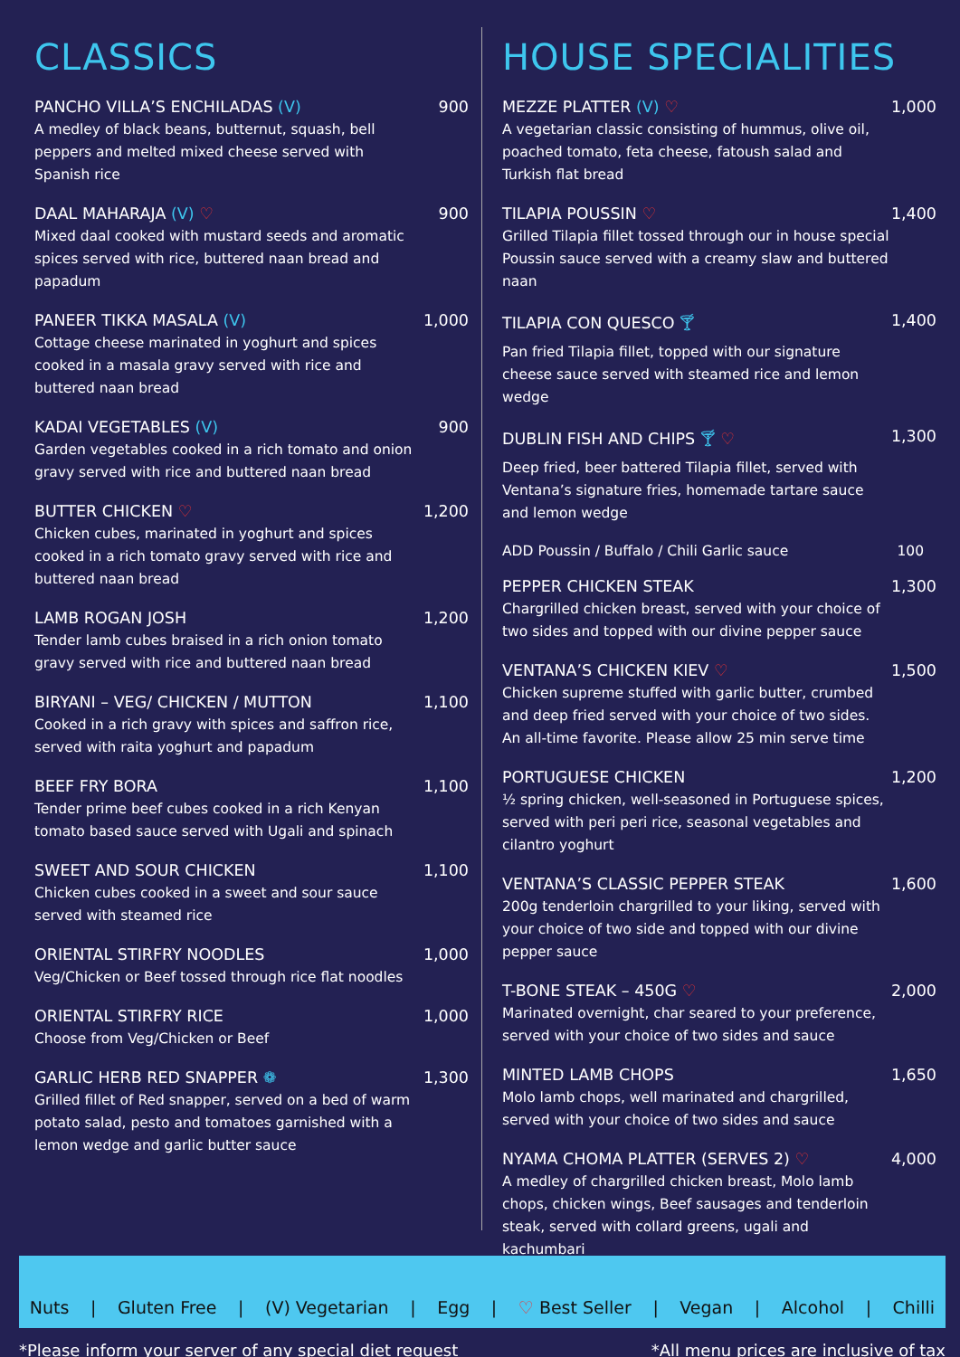CLASSICS
PANCHO VILLA’S ENCHILADAS (V) 900
A medley of black beans, butternut, squash, bell peppers and melted mixed cheese served with Spanish rice
DAAL MAHARAJA (V) ♡ 900
Mixed daal cooked with mustard seeds and aromatic spices served with rice, buttered naan bread and papadum
PANEER TIKKA MASALA (V) 1,000
Cottage cheese marinated in yoghurt and spices cooked in a masala gravy served with rice and buttered naan bread
KADAI VEGETABLES (V) 900
Garden vegetables cooked in a rich tomato and onion gravy served with rice and buttered naan bread
BUTTER CHICKEN ♡ 1,200
Chicken cubes, marinated in yoghurt and spices cooked in a rich tomato gravy served with rice and buttered naan bread
LAMB ROGAN JOSH 1,200
Tender lamb cubes braised in a rich onion tomato gravy served with rice and buttered naan bread
BIRYANI – VEG/ CHICKEN / MUTTON 1,100
Cooked in a rich gravy with spices and saffron rice, served with raita yoghurt and papadum
BEEF FRY BORA 1,100
Tender prime beef cubes cooked in a rich Kenyan tomato based sauce served with Ugali and spinach
SWEET AND SOUR CHICKEN 1,100
Chicken cubes cooked in a sweet and sour sauce served with steamed rice
ORIENTAL STIRFRY NOODLES 1,000
Veg/Chicken or Beef tossed through rice flat noodles
ORIENTAL STIRFRY RICE 1,000
Choose from Veg/Chicken or Beef
GARLIC HERB RED SNAPPER ❁ 1,300
Grilled fillet of Red snapper, served on a bed of warm potato salad, pesto and tomatoes garnished with a lemon wedge and garlic butter sauce
HOUSE SPECIALITIES
MEZZE PLATTER (V) ♡ 1,000
A vegetarian classic consisting of hummus, olive oil, poached tomato, feta cheese, fatoush salad and Turkish flat bread
TILAPIA POUSSIN ♡ 1,400
Grilled Tilapia fillet tossed through our in house special Poussin sauce served with a creamy slaw and buttered naan
TILAPIA CON QUESCO 🍸︎ 1,400
Pan fried Tilapia fillet, topped with our signature cheese sauce served with steamed rice and lemon wedge
DUBLIN FISH AND CHIPS 🍸︎ ♡ 1,300
Deep fried, beer battered Tilapia fillet, served with Ventana’s signature fries, homemade tartare sauce and lemon wedge
ADD Poussin / Buffalo / Chili Garlic sauce 100
PEPPER CHICKEN STEAK 1,300
Chargrilled chicken breast, served with your choice of two sides and topped with our divine pepper sauce
VENTANA’S CHICKEN KIEV ♡ 1,500
Chicken supreme stuffed with garlic butter, crumbed and deep fried served with your choice of two sides. An all-time favorite. Please allow 25 min serve time
PORTUGUESE CHICKEN 1,200
½ spring chicken, well-seasoned in Portuguese spices, served with peri peri rice, seasonal vegetables and cilantro yoghurt
VENTANA’S CLASSIC PEPPER STEAK 1,600
200g tenderloin chargrilled to your liking, served with your choice of two side and topped with our divine pepper sauce
T-BONE STEAK – 450G ♡ 2,000
Marinated overnight, char seared to your preference, served with your choice of two sides and sauce
MINTED LAMB CHOPS 1,650
Molo lamb chops, well marinated and chargrilled, served with your choice of two sides and sauce
NYAMA CHOMA PLATTER (SERVES 2) ♡ 4,000
A medley of chargrilled chicken breast, Molo lamb chops, chicken wings, Beef sausages and tenderloin steak, served with collard greens, ugali and kachumbari
Nuts | Gluten Free | (V) Vegetarian | Egg | ♡ Best Seller | Vegan | Alcohol | Chilli
*Please inform your server of any special diet request *All menu prices are inclusive of tax